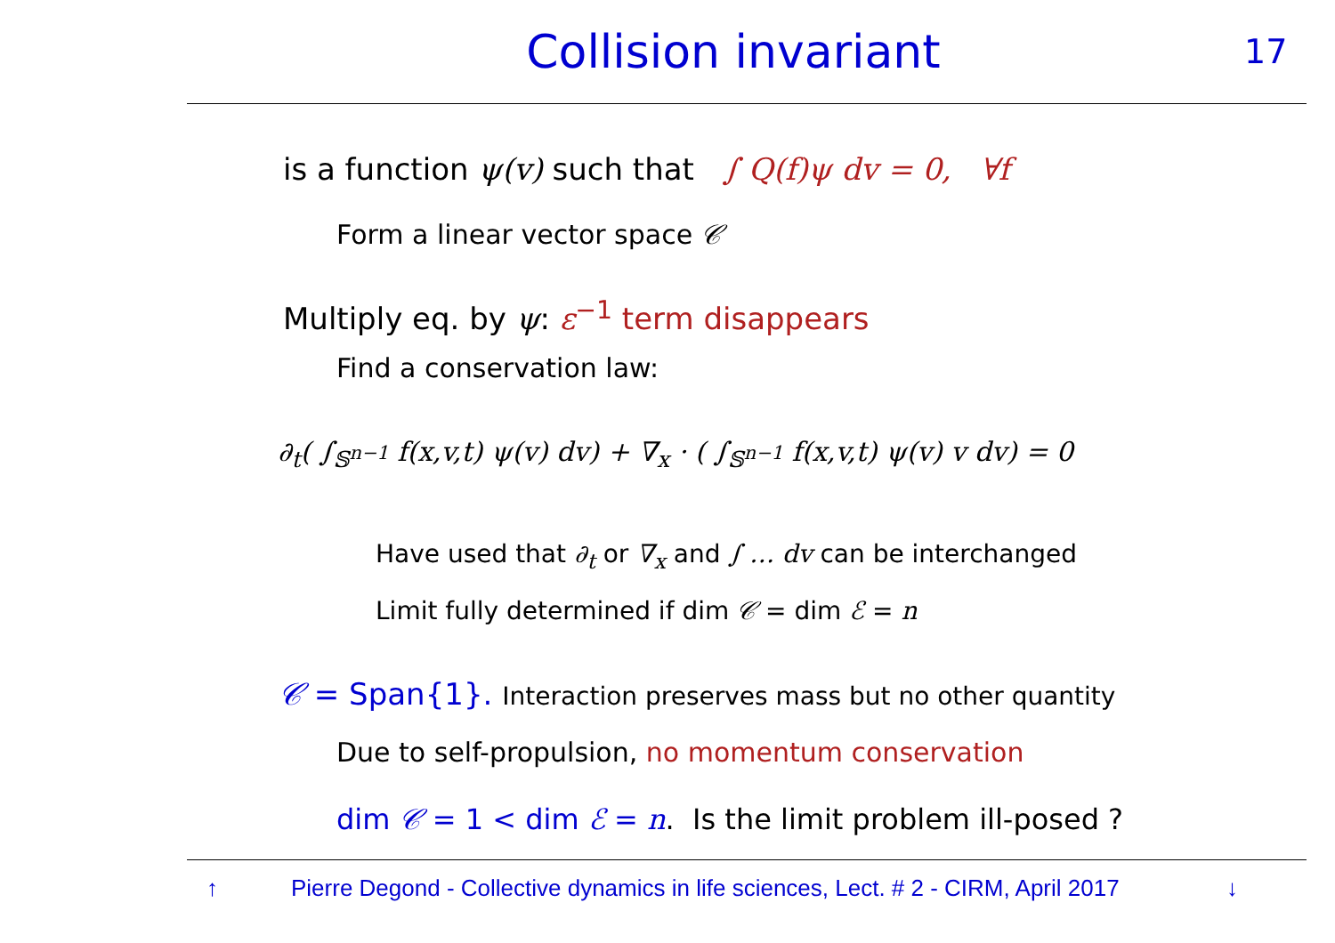Collision invariant
17
is a function ψ(v) such that ∫ Q(f)ψ dv = 0, ∀f
Form a linear vector space 𝒞
Multiply eq. by ψ: ε<sup>−1</sup> term disappears
Find a conservation law:
∂<sub>t</sub>( ∫<sub>𝕊<sup>n−1</sup></sub> f(x,v,t) ψ(v) dv) + ∇<sub>x</sub> · ( ∫<sub>𝕊<sup>n−1</sup></sub> f(x,v,t) ψ(v) v dv) = 0
Have used that ∂<sub>t</sub> or ∇<sub>x</sub> and ∫ … dv can be interchanged
Limit fully determined if dim 𝒞 = dim ℰ = n
𝒞 = Span{1}. Interaction preserves mass but no other quantity
Due to self-propulsion, no momentum conservation
dim 𝒞 = 1 < dim ℰ = n. Is the limit problem ill-posed ?
↑ Pierre Degond - Collective dynamics in life sciences, Lect. # 2 - CIRM, April 2017 ↓